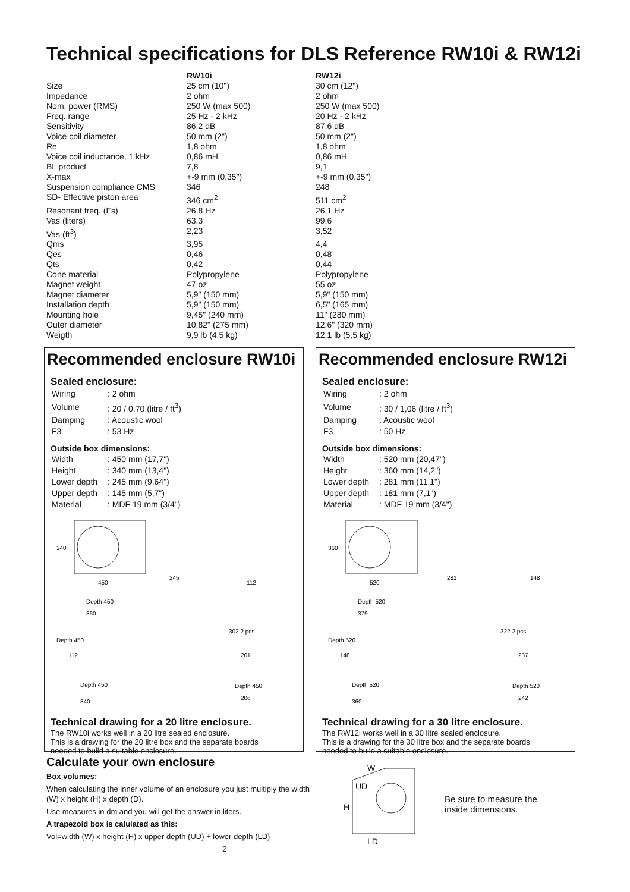Technical specifications for DLS Reference RW10i & RW12i
| | RW10i | RW12i |
| --- | --- | --- |
| Size | 25 cm (10") | 30 cm (12") |
| Impedance | 2 ohm | 2 ohm |
| Nom. power (RMS) | 250 W (max 500) | 250 W (max 500) |
| Freq. range | 25 Hz - 2 kHz | 20 Hz - 2 kHz |
| Sensitivity | 86,2 dB | 87,6 dB |
| Voice coil diameter | 50 mm (2") | 50 mm (2") |
| Re | 1,8 ohm | 1,8 ohm |
| Voice coil inductance, 1 kHz | 0,86 mH | 0,86 mH |
| BL product | 7,8 | 9,1 |
| X-max | +-9 mm (0,35") | +-9 mm (0,35") |
| Suspension compliance CMS | 346 | 248 |
| SD- Effective piston area | 346 cm<sup>2</sup> | 511 cm<sup>2</sup> |
| Resonant freq. (Fs) | 26,8 Hz | 26,1 Hz |
| Vas (liters) | 63,3 | 99,6 |
| Vas (ft<sup>3</sup>) | 2,23 | 3,52 |
| Qms | 3,95 | 4,4 |
| Qes | 0,46 | 0,48 |
| Qts | 0,42 | 0,44 |
| Cone material | Polypropylene | Polypropylene |
| Magnet weight | 47 oz | 55 oz |
| Magnet diameter | 5,9" (150 mm) | 5,9" (150 mm) |
| Installation depth | 5,9" (150 mm) | 6,5" (165 mm) |
| Mounting hole | 9,45" (240 mm) | 11" (280 mm) |
| Outer diameter | 10,82" (275 mm) | 12,6" (320 mm) |
| Weigth | 9,9 lb (4,5 kg) | 12,1 lb (5,5 kg) |
Recommended enclosure RW10i
Sealed enclosure:
| Wiring | : 2 ohm |
| Volume | : 20 / 0,70 (litre / ft<sup>3</sup>) |
| Damping | : Acoustic wool |
| F3 | : 53 Hz |
Outside box dimensions:
| Width | : 450 mm (17,7") |
| Height | : 340 mm (13,4") |
| Lower depth | : 245 mm (9,64") |
| Upper depth | : 145 mm (5,7") |
| Material | : MDF 19 mm (3/4") |
340
450
245
112
Depth 450
360
302 2 pcs
Depth 450
112
201
Depth 450
Depth 450
340
206
Technical drawing for a 20 litre enclosure.
The RW10i works well in a 20 litre sealed enclosure.
This is a drawing for the 20 litre box and the separate boards
needed to build a suitable enclosure.
Recommended enclosure RW12i
Sealed enclosure:
| Wiring | : 2 ohm |
| Volume | : 30 / 1,06 (litre / ft<sup>3</sup>) |
| Damping | : Acoustic wool |
| F3 | : 50 Hz |
Outside box dimensions:
| Width | : 520 mm (20,47") |
| Height | : 360 mm (14,2") |
| Lower depth | : 281 mm (11,1") |
| Upper depth | : 181 mm (7,1") |
| Material | : MDF 19 mm (3/4") |
360
520
281
148
Depth 520
379
322 2 pcs
Depth 520
148
237
Depth 520
Depth 520
360
242
Technical drawing for a 30 litre enclosure.
The RW12i works well in a 30 litre sealed enclosure.
This is a drawing for the 30 litre box and the separate boards
needed to build a suitable enclosure.
Calculate your own enclosure
Box volumes:
When calculating the inner volume of an enclosure you just multiply the width (W) x height (H) x depth (D).
Use measures in dm and you will get the answer in liters.
A trapezoid box is calulated as this:
Vol=width (W) x height (H) x upper depth (UD) + lower depth (LD)
2
W
UD
H
LD
Be sure to measure the
inside dimensions.